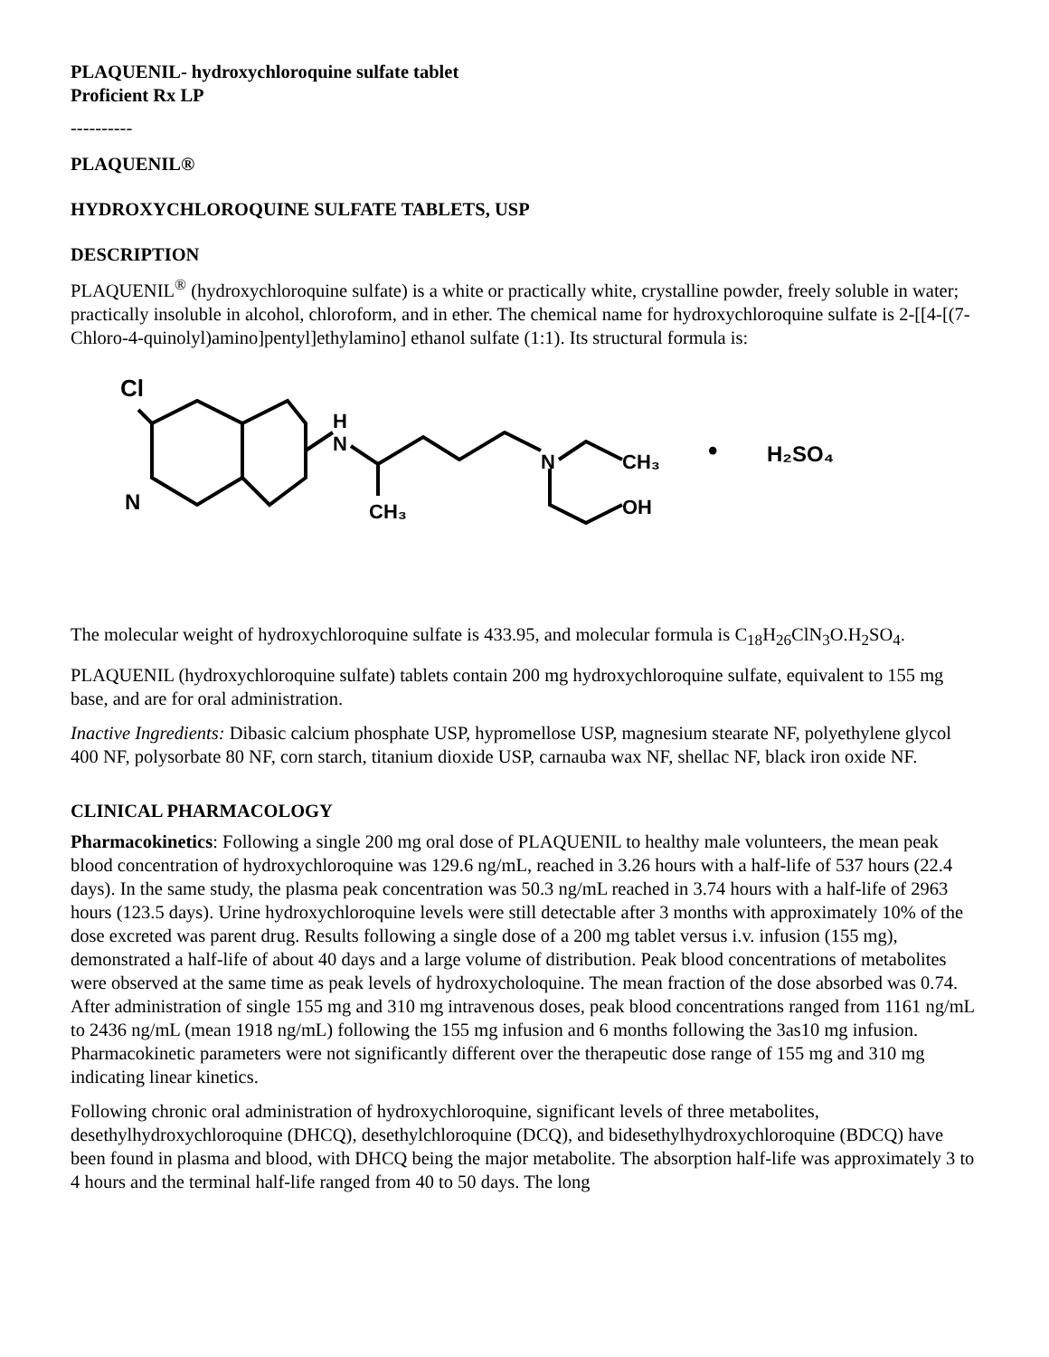PLAQUENIL- hydroxychloroquine sulfate tablet
Proficient Rx LP
----------
PLAQUENIL®
HYDROXYCHLOROQUINE SULFATE TABLETS, USP
DESCRIPTION
PLAQUENIL<sup>®</sup> (hydroxychloroquine sulfate) is a white or practically white, crystalline powder, freely soluble in water; practically insoluble in alcohol, chloroform, and in ether. The chemical name for hydroxychloroquine sulfate is 2-[[4-[(7-Chloro-4-quinolyl)amino]pentyl]ethylamino] ethanol sulfate (1:1). Its structural formula is:
Cl
N
H
N
CH₃
N
CH₃
OH
•
H₂SO₄
The molecular weight of hydroxychloroquine sulfate is 433.95, and molecular formula is C<sub>18</sub>H<sub>26</sub>ClN<sub>3</sub>O.H<sub>2</sub>SO<sub>4</sub>.
PLAQUENIL (hydroxychloroquine sulfate) tablets contain 200 mg hydroxychloroquine sulfate, equivalent to 155 mg base, and are for oral administration.
Inactive Ingredients: Dibasic calcium phosphate USP, hypromellose USP, magnesium stearate NF, polyethylene glycol 400 NF, polysorbate 80 NF, corn starch, titanium dioxide USP, carnauba wax NF, shellac NF, black iron oxide NF.
CLINICAL PHARMACOLOGY
Pharmacokinetics: Following a single 200 mg oral dose of PLAQUENIL to healthy male volunteers, the mean peak blood concentration of hydroxychloroquine was 129.6 ng/mL, reached in 3.26 hours with a half-life of 537 hours (22.4 days). In the same study, the plasma peak concentration was 50.3 ng/mL reached in 3.74 hours with a half-life of 2963 hours (123.5 days). Urine hydroxychloroquine levels were still detectable after 3 months with approximately 10% of the dose excreted was parent drug. Results following a single dose of a 200 mg tablet versus i.v. infusion (155 mg), demonstrated a half-life of about 40 days and a large volume of distribution. Peak blood concentrations of metabolites were observed at the same time as peak levels of hydroxycholoquine. The mean fraction of the dose absorbed was 0.74. After administration of single 155 mg and 310 mg intravenous doses, peak blood concentrations ranged from 1161 ng/mL to 2436 ng/mL (mean 1918 ng/mL) following the 155 mg infusion and 6 months following the 3as10 mg infusion. Pharmacokinetic parameters were not significantly different over the therapeutic dose range of 155 mg and 310 mg indicating linear kinetics.
Following chronic oral administration of hydroxychloroquine, significant levels of three metabolites, desethylhydroxychloroquine (DHCQ), desethylchloroquine (DCQ), and bidesethylhydroxychloroquine (BDCQ) have been found in plasma and blood, with DHCQ being the major metabolite. The absorption half-life was approximately 3 to 4 hours and the terminal half-life ranged from 40 to 50 days. The long